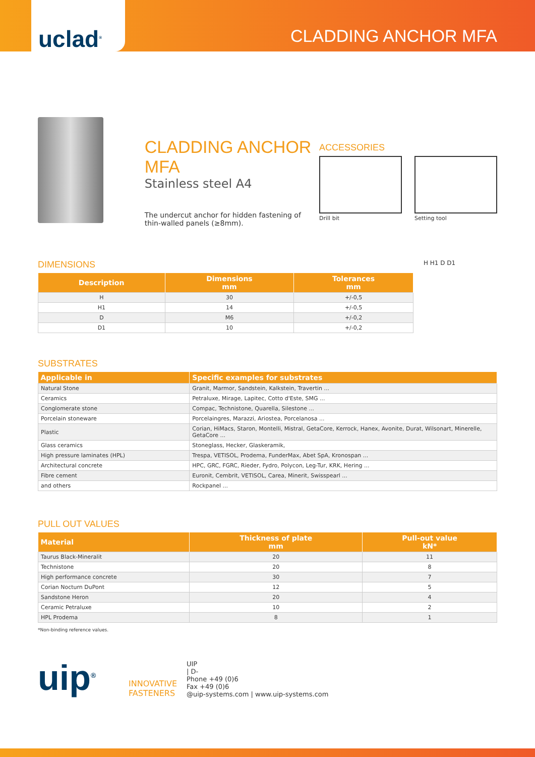uclad<sup>®</sup>
CLADDING ANCHOR MFA
CLADDING ANCHOR MFA
Stainless steel A4
The undercut anchor for hidden fastening of thin-walled panels (≥8mm).
ACCESSORIES
Drill bit Setting tool
DIMENSIONS
| Description | Dimensions mm | Tolerances mm |
| --- | --- | --- |
| H | 30 | +/-0,5 |
| H1 | 14 | +/-0,5 |
| D | M6 | +/-0,2 |
| D1 | 10 | +/-0,2 |
H H1 D D1
SUBSTRATES
| Applicable in | Specific examples for substrates |
| --- | --- |
| Natural Stone | Granit, Marmor, Sandstein, Kalkstein, Travertin ... |
| Ceramics | Petraluxe, Mirage, Lapitec, Cotto d'Este, SMG ... |
| Conglomerate stone | Compac, Technistone, Quarella, Silestone ... |
| Porcelain stoneware | Porcelaingres, Marazzi, Ariostea, Porcelanosa ... |
| Plastic | Corian, HiMacs, Staron, Montelli, Mistral, GetaCore, Kerrock, Hanex, Avonite, Durat, Wilsonart, Minerelle, GetaCore ... |
| Glass ceramics | Stoneglass, Hecker, Glaskeramik, |
| High pressure laminates (HPL) | Trespa, VETISOL, Prodema, FunderMax, Abet SpA, Kronospan ... |
| Architectural concrete | HPC, GRC, FGRC, Rieder, Fydro, Polycon, Leg-Tur, KRK, Hering ... |
| Fibre cement | Euronit, Cembrit, VETISOL, Carea, Minerit, Swisspearl ... |
| and others | Rockpanel ... |
PULL OUT VALUES
| Material | Thickness of plate mm | Pull-out value kN* |
| --- | --- | --- |
| Taurus Black-Mineralit | 20 | 11 |
| Technistone | 20 | 8 |
| High performance concrete | 30 | 7 |
| Corian Nocturn DuPont | 12 | 5 |
| Sandstone Heron | 20 | 4 |
| Ceramic Petraluxe | 10 | 2 |
| HPL Prodema | 8 | 1 |
*Non-binding reference values.
uip<sup>®</sup>
INNOVATIVE FASTENERS
UIP
| D-
Phone +49 (0)6
Fax +49 (0)6
@uip-systems.com | www.uip-systems.com